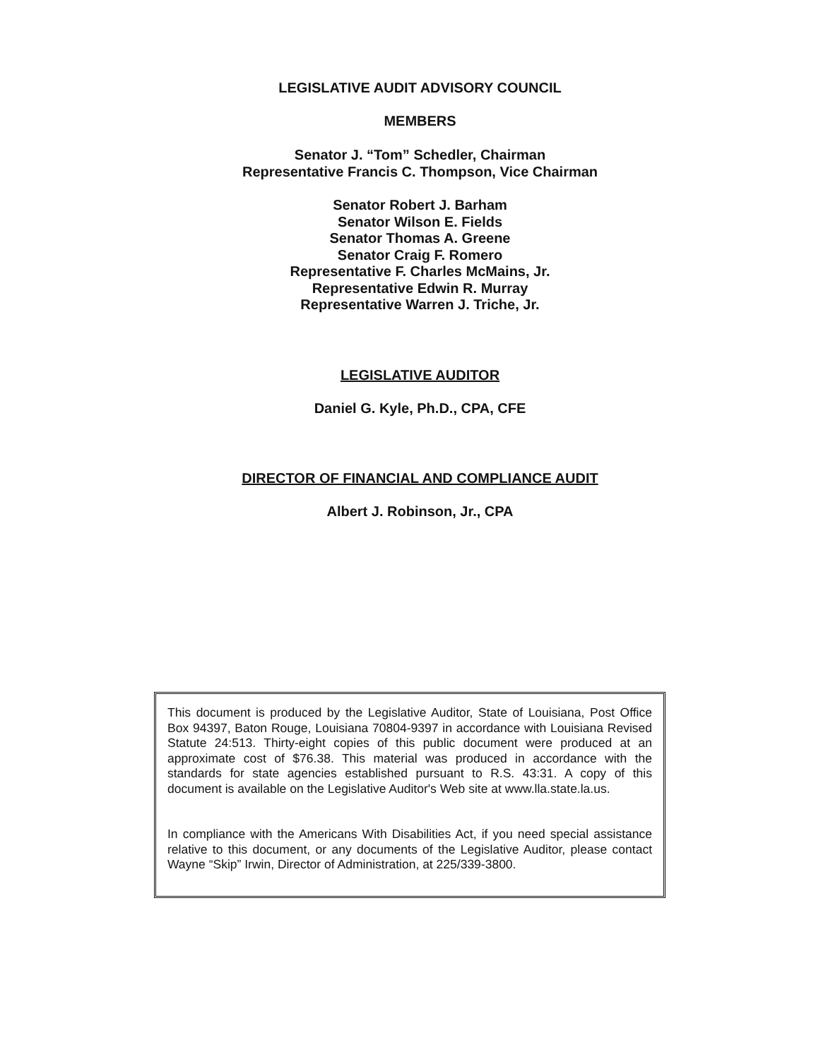LEGISLATIVE AUDIT ADVISORY COUNCIL
MEMBERS
Senator J. “Tom” Schedler, Chairman
Representative Francis C. Thompson, Vice Chairman
Senator Robert J. Barham
Senator Wilson E. Fields
Senator Thomas A. Greene
Senator Craig F. Romero
Representative F. Charles McMains, Jr.
Representative Edwin R. Murray
Representative Warren J. Triche, Jr.
LEGISLATIVE AUDITOR
Daniel G. Kyle, Ph.D., CPA, CFE
DIRECTOR OF FINANCIAL AND COMPLIANCE AUDIT
Albert J. Robinson, Jr., CPA
This document is produced by the Legislative Auditor, State of Louisiana, Post Office Box 94397, Baton Rouge, Louisiana 70804-9397 in accordance with Louisiana Revised Statute 24:513. Thirty-eight copies of this public document were produced at an approximate cost of $76.38. This material was produced in accordance with the standards for state agencies established pursuant to R.S. 43:31. A copy of this document is available on the Legislative Auditor's Web site at www.lla.state.la.us.
In compliance with the Americans With Disabilities Act, if you need special assistance relative to this document, or any documents of the Legislative Auditor, please contact Wayne “Skip” Irwin, Director of Administration, at 225/339-3800.